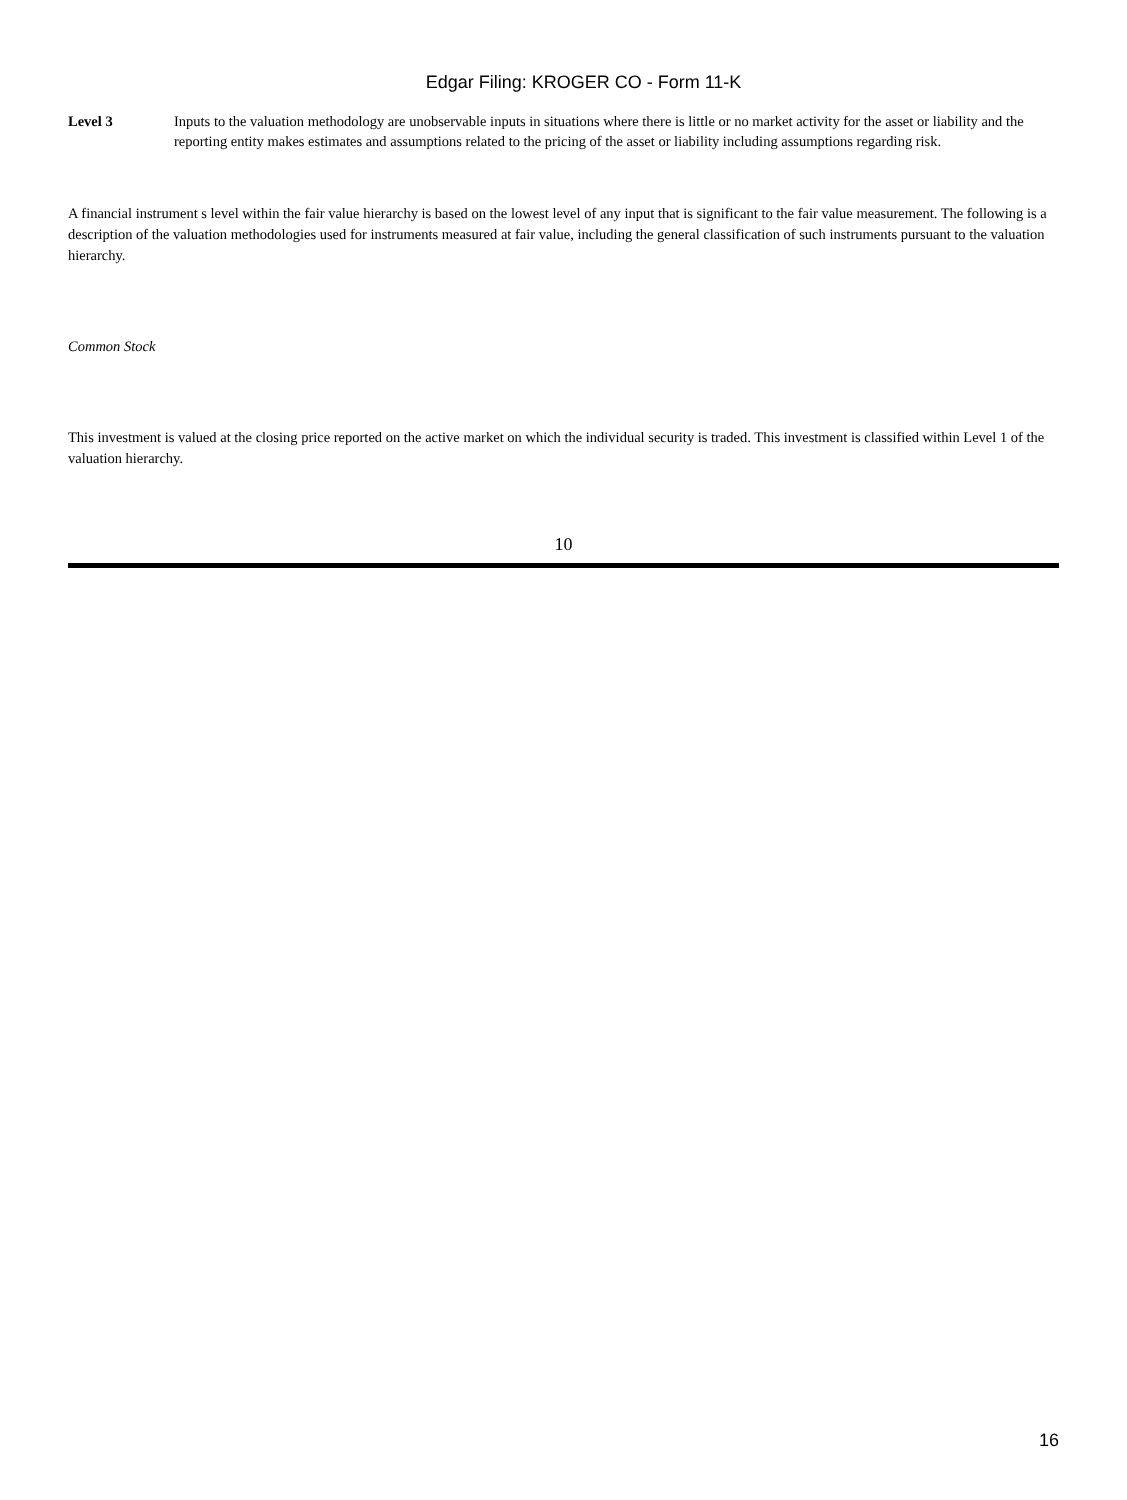Edgar Filing: KROGER CO - Form 11-K
Level 3 Inputs to the valuation methodology are unobservable inputs in situations where there is little or no market activity for the asset or liability and the reporting entity makes estimates and assumptions related to the pricing of the asset or liability including assumptions regarding risk.
A financial instrument s level within the fair value hierarchy is based on the lowest level of any input that is significant to the fair value measurement. The following is a description of the valuation methodologies used for instruments measured at fair value, including the general classification of such instruments pursuant to the valuation hierarchy.
Common Stock
This investment is valued at the closing price reported on the active market on which the individual security is traded. This investment is classified within Level 1 of the valuation hierarchy.
10
16